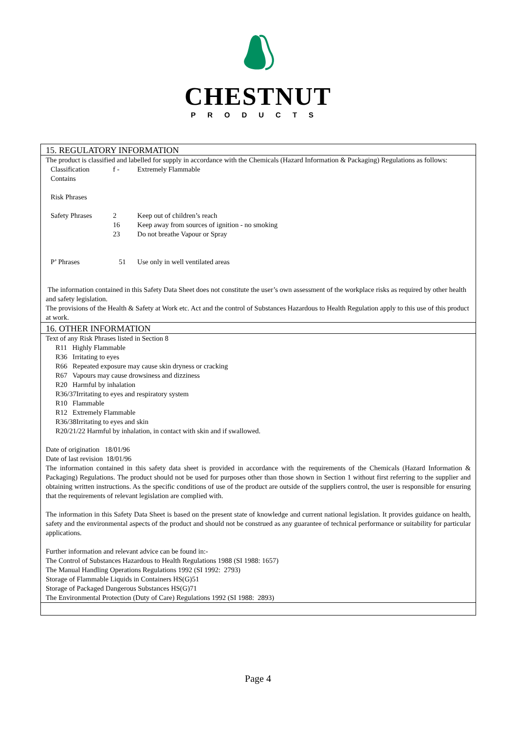CHESTNUT
PRODUCTS
15. REGULATORY INFORMATION
The product is classified and labelled for supply in accordance with the Chemicals (Hazard Information & Packaging) Regulations as follows:
| Classification | f - | Extremely Flammable |
| Contains | | |
| Risk Phrases | | |
| Safety Phrases | 2 16 23 | Keep out of children’s reach Keep away from sources of ignition - no smoking Do not breathe Vapour or Spray |
| P’ Phrases | 51 | Use only in well ventilated areas |
The information contained in this Safety Data Sheet does not constitute the user’s own assessment of the workplace risks as required by other health and safety legislation.
The provisions of the Health & Safety at Work etc. Act and the control of Substances Hazardous to Health Regulation apply to this use of this product at work.
16. OTHER INFORMATION
Text of any Risk Phrases listed in Section 8
R11 Highly Flammable
R36 Irritating to eyes
R66 Repeated exposure may cause skin dryness or cracking
R67 Vapours may cause drowsiness and dizziness
R20 Harmful by inhalation
R36/37Irritating to eyes and respiratory system
R10 Flammable
R12 Extremely Flammable
R36/38Irritating to eyes and skin
R20/21/22 Harmful by inhalation, in contact with skin and if swallowed.
Date of origination 18/01/96
Date of last revision 18/01/96
The information contained in this safety data sheet is provided in accordance with the requirements of the Chemicals (Hazard Information & Packaging) Regulations. The product should not be used for purposes other than those shown in Section 1 without first referring to the supplier and obtaining written instructions. As the specific conditions of use of the product are outside of the suppliers control, the user is responsible for ensuring that the requirements of relevant legislation are complied with.
The information in this Safety Data Sheet is based on the present state of knowledge and current national legislation. It provides guidance on health, safety and the environmental aspects of the product and should not be construed as any guarantee of technical performance or suitability for particular applications.
Further information and relevant advice can be found in:-
The Control of Substances Hazardous to Health Regulations 1988 (SI 1988: 1657)
The Manual Handling Operations Regulations 1992 (SI 1992: 2793)
Storage of Flammable Liquids in Containers HS(G)51
Storage of Packaged Dangerous Substances HS(G)71
The Environmental Protection (Duty of Care) Regulations 1992 (SI 1988: 2893)
Page 4